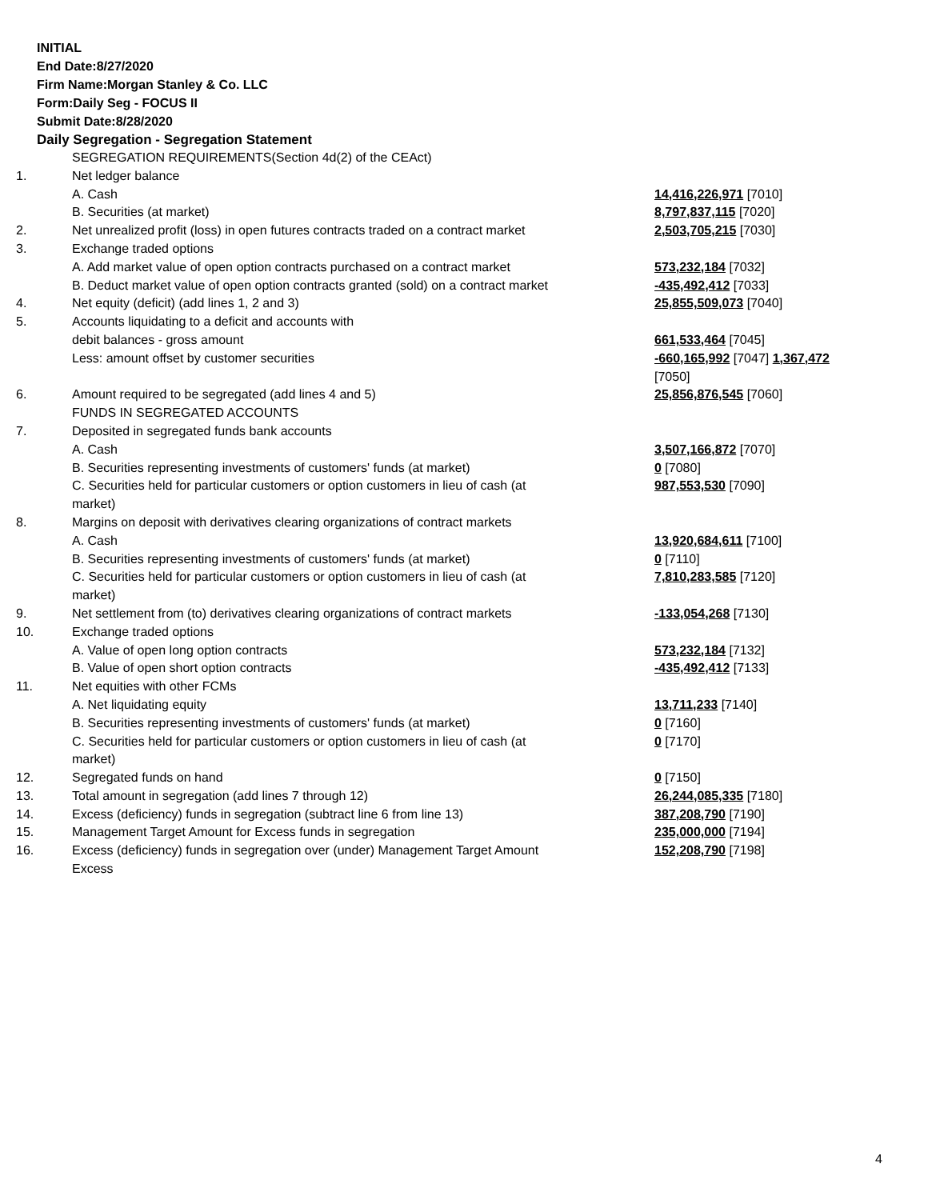INITIAL
End Date:8/27/2020
Firm Name:Morgan Stanley & Co. LLC
Form:Daily Seg - FOCUS II
Submit Date:8/28/2020
Daily Segregation - Segregation Statement
| | SEGREGATION REQUIREMENTS(Section 4d(2) of the CEAct) | |
| 1. | Net ledger balance | |
| | A. Cash | 14,416,226,971 [7010] |
| | B. Securities (at market) | 8,797,837,115 [7020] |
| 2. | Net unrealized profit (loss) in open futures contracts traded on a contract market | 2,503,705,215 [7030] |
| 3. | Exchange traded options | |
| | A. Add market value of open option contracts purchased on a contract market | 573,232,184 [7032] |
| | B. Deduct market value of open option contracts granted (sold) on a contract market | -435,492,412 [7033] |
| 4. | Net equity (deficit) (add lines 1, 2 and 3) | 25,855,509,073 [7040] |
| 5. | Accounts liquidating to a deficit and accounts with | |
| | debit balances - gross amount | 661,533,464 [7045] |
| | Less: amount offset by customer securities | -660,165,992 [7047] 1,367,472 [7050] |
| 6. | Amount required to be segregated (add lines 4 and 5) | 25,856,876,545 [7060] |
| | FUNDS IN SEGREGATED ACCOUNTS | |
| 7. | Deposited in segregated funds bank accounts | |
| | A. Cash | 3,507,166,872 [7070] |
| | B. Securities representing investments of customers' funds (at market) | 0 [7080] |
| | C. Securities held for particular customers or option customers in lieu of cash (at market) | 987,553,530 [7090] |
| 8. | Margins on deposit with derivatives clearing organizations of contract markets | |
| | A. Cash | 13,920,684,611 [7100] |
| | B. Securities representing investments of customers' funds (at market) | 0 [7110] |
| | C. Securities held for particular customers or option customers in lieu of cash (at market) | 7,810,283,585 [7120] |
| 9. | Net settlement from (to) derivatives clearing organizations of contract markets | -133,054,268 [7130] |
| 10. | Exchange traded options | |
| | A. Value of open long option contracts | 573,232,184 [7132] |
| | B. Value of open short option contracts | -435,492,412 [7133] |
| 11. | Net equities with other FCMs | |
| | A. Net liquidating equity | 13,711,233 [7140] |
| | B. Securities representing investments of customers' funds (at market) | 0 [7160] |
| | C. Securities held for particular customers or option customers in lieu of cash (at market) | 0 [7170] |
| 12. | Segregated funds on hand | 0 [7150] |
| 13. | Total amount in segregation (add lines 7 through 12) | 26,244,085,335 [7180] |
| 14. | Excess (deficiency) funds in segregation (subtract line 6 from line 13) | 387,208,790 [7190] |
| 15. | Management Target Amount for Excess funds in segregation | 235,000,000 [7194] |
| 16. | Excess (deficiency) funds in segregation over (under) Management Target Amount Excess | 152,208,790 [7198] |
4